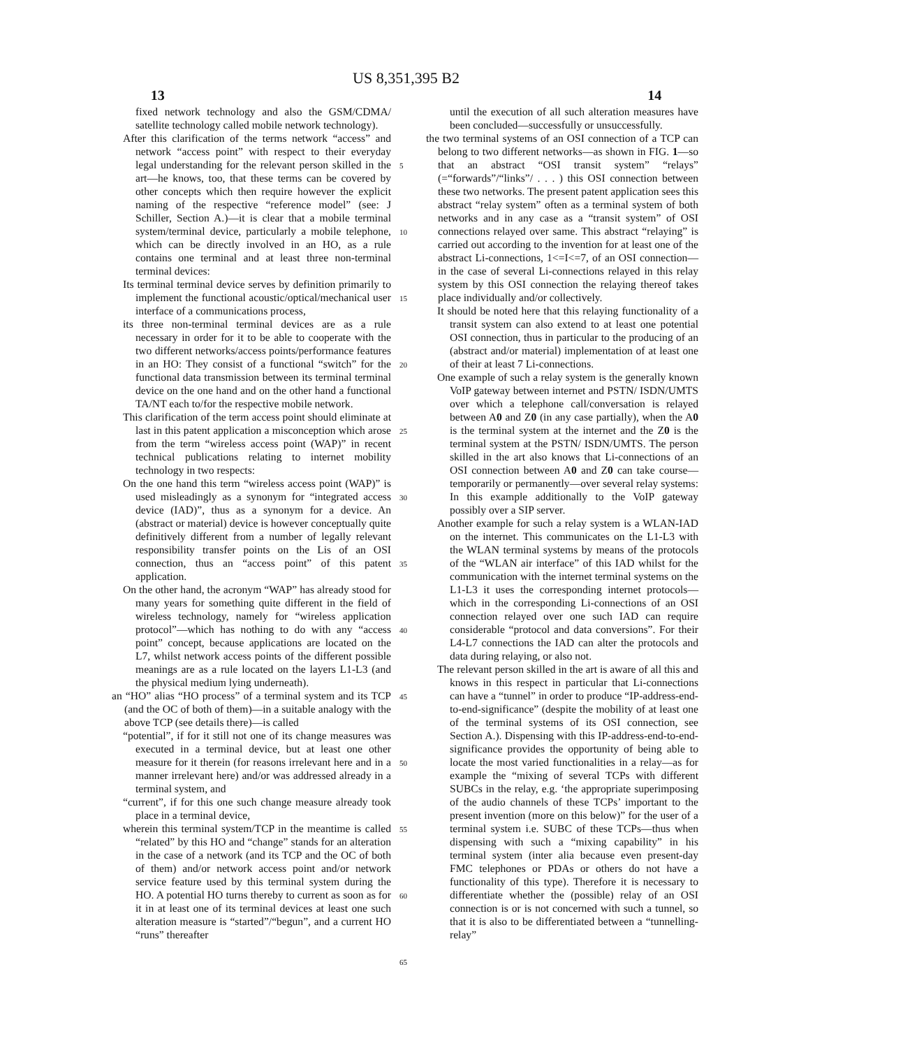US 8,351,395 B2
13 14
fixed network technology and also the GSM/CDMA/ satellite technology called mobile network technology).
After this clarification of the terms network “access” and network “access point” with respect to their everyday legal understanding for the relevant person skilled in the art—he knows, too, that these terms can be covered by other concepts which then require however the explicit naming of the respective “reference model” (see: J Schiller, Section A.)—it is clear that a mobile terminal system/terminal device, particularly a mobile telephone, which can be directly involved in an HO, as a rule contains one terminal and at least three non-terminal terminal devices:
Its terminal terminal device serves by definition primarily to implement the functional acoustic/optical/mechanical user interface of a communications process,
its three non-terminal terminal devices are as a rule necessary in order for it to be able to cooperate with the two different networks/access points/performance features in an HO: They consist of a functional “switch” for the functional data transmission between its terminal terminal device on the one hand and on the other hand a functional TA/NT each to/for the respective mobile network.
This clarification of the term access point should eliminate at last in this patent application a misconception which arose from the term “wireless access point (WAP)” in recent technical publications relating to internet mobility technology in two respects:
On the one hand this term “wireless access point (WAP)” is used misleadingly as a synonym for “integrated access device (IAD)”, thus as a synonym for a device. An (abstract or material) device is however conceptually quite definitively different from a number of legally relevant responsibility transfer points on the Lis of an OSI connection, thus an “access point” of this patent application.
On the other hand, the acronym “WAP” has already stood for many years for something quite different in the field of wireless technology, namely for “wireless application protocol”—which has nothing to do with any “access point” concept, because applications are located on the L7, whilst network access points of the different possible meanings are as a rule located on the layers L1-L3 (and the physical medium lying underneath).
an “HO” alias “HO process” of a terminal system and its TCP (and the OC of both of them)—in a suitable analogy with the above TCP (see details there)—is called
“potential”, if for it still not one of its change measures was executed in a terminal device, but at least one other measure for it therein (for reasons irrelevant here and in a manner irrelevant here) and/or was addressed already in a terminal system, and
“current”, if for this one such change measure already took place in a terminal device,
wherein this terminal system/TCP in the meantime is called “related” by this HO and “change” stands for an alteration in the case of a network (and its TCP and the OC of both of them) and/or network access point and/or network service feature used by this terminal system during the HO. A potential HO turns thereby to current as soon as for it in at least one of its terminal devices at least one such alteration measure is “started”/“begun”, and a current HO “runs” thereafter
5
10
15
20
25
30
35
40
45
50
55
60
65
until the execution of all such alteration measures have been concluded—successfully or unsuccessfully.
the two terminal systems of an OSI connection of a TCP can belong to two different networks—as shown in FIG. 1—so that an abstract “OSI transit system” “relays” (=“forwards”/“links”/ . . . ) this OSI connection between these two networks. The present patent application sees this abstract “relay system” often as a terminal system of both networks and in any case as a “transit system” of OSI connections relayed over same. This abstract “relaying” is carried out according to the invention for at least one of the abstract Li-connections, 1<=I<=7, of an OSI connection—in the case of several Li-connections relayed in this relay system by this OSI connection the relaying thereof takes place individually and/or collectively.
It should be noted here that this relaying functionality of a transit system can also extend to at least one potential OSI connection, thus in particular to the producing of an (abstract and/or material) implementation of at least one of their at least 7 Li-connections.
One example of such a relay system is the generally known VoIP gateway between internet and PSTN/ ISDN/UMTS over which a telephone call/conversation is relayed between A0 and Z0 (in any case partially), when the A0 is the terminal system at the internet and the Z0 is the terminal system at the PSTN/ ISDN/UMTS. The person skilled in the art also knows that Li-connections of an OSI connection between A0 and Z0 can take course—temporarily or permanently—over several relay systems: In this example additionally to the VoIP gateway possibly over a SIP server.
Another example for such a relay system is a WLAN-IAD on the internet. This communicates on the L1-L3 with the WLAN terminal systems by means of the protocols of the “WLAN air interface” of this IAD whilst for the communication with the internet terminal systems on the L1-L3 it uses the corresponding internet protocols—which in the corresponding Li-connections of an OSI connection relayed over one such IAD can require considerable “protocol and data conversions”. For their L4-L7 connections the IAD can alter the protocols and data during relaying, or also not.
The relevant person skilled in the art is aware of all this and knows in this respect in particular that Li-connections can have a “tunnel” in order to produce “IP-address-end-to-end-significance” (despite the mobility of at least one of the terminal systems of its OSI connection, see Section A.). Dispensing with this IP-address-end-to-end-significance provides the opportunity of being able to locate the most varied functionalities in a relay—as for example the “mixing of several TCPs with different SUBCs in the relay, e.g. ‘the appropriate superimposing of the audio channels of these TCPs’ important to the present invention (more on this below)” for the user of a terminal system i.e. SUBC of these TCPs—thus when dispensing with such a “mixing capability” in his terminal system (inter alia because even present-day FMC telephones or PDAs or others do not have a functionality of this type). Therefore it is necessary to differentiate whether the (possible) relay of an OSI connection is or is not concerned with such a tunnel, so that it is also to be differentiated between a “tunnelling-relay”